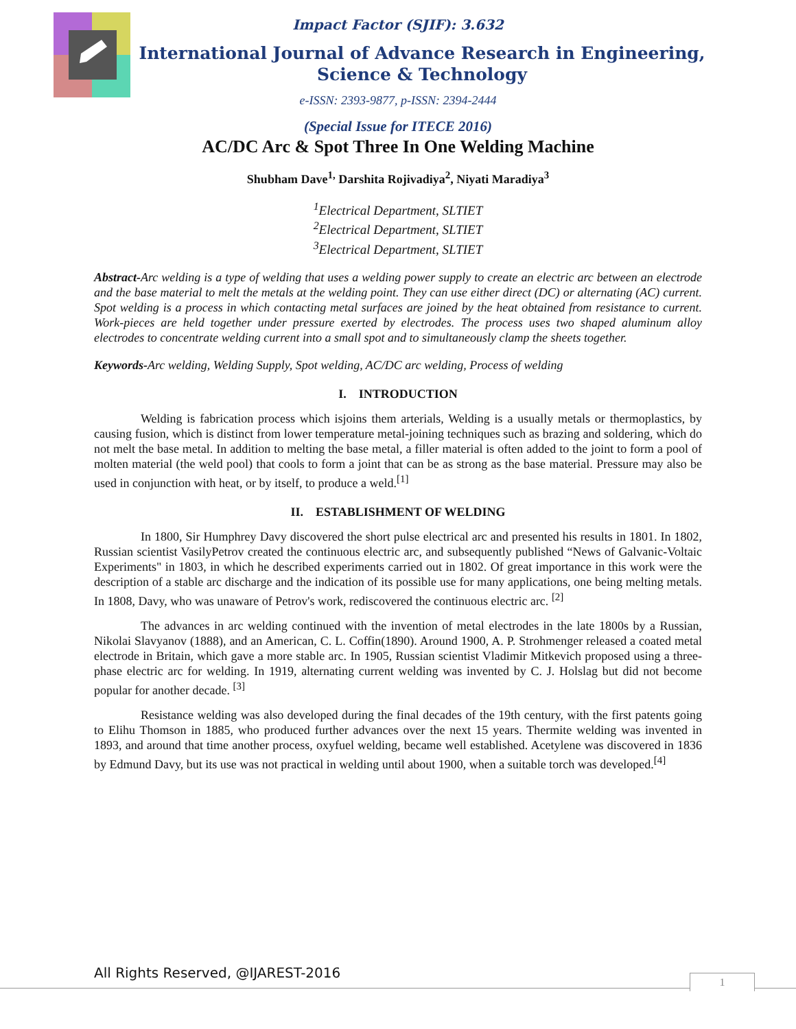Impact Factor (SJIF): 3.632
International Journal of Advance Research in Engineering, Science & Technology
e-ISSN: 2393-9877, p-ISSN: 2394-2444
(Special Issue for ITECE 2016)
AC/DC Arc & Spot Three In One Welding Machine
Shubham Dave<sup>1,</sup> Darshita Rojivadiya<sup>2</sup>, Niyati Maradiya<sup>3</sup>
<sup>1</sup> Electrical Department, SLTIET
<sup>2</sup> Electrical Department, SLTIET
<sup>3</sup> Electrical Department, SLTIET
Abstract-Arc welding is a type of welding that uses a welding power supply to create an electric arc between an electrode and the base material to melt the metals at the welding point. They can use either direct (DC) or alternating (AC) current. Spot welding is a process in which contacting metal surfaces are joined by the heat obtained from resistance to current. Work-pieces are held together under pressure exerted by electrodes. The process uses two shaped aluminum alloy electrodes to concentrate welding current into a small spot and to simultaneously clamp the sheets together.
Keywords-Arc welding, Welding Supply, Spot welding, AC/DC arc welding, Process of welding
I. INTRODUCTION
Welding is fabrication process which isjoins them arterials, Welding is a usually metals or thermoplastics, by causing fusion, which is distinct from lower temperature metal-joining techniques such as brazing and soldering, which do not melt the base metal. In addition to melting the base metal, a filler material is often added to the joint to form a pool of molten material (the weld pool) that cools to form a joint that can be as strong as the base material. Pressure may also be used in conjunction with heat, or by itself, to produce a weld.<sup>[1]</sup>
II. ESTABLISHMENT OF WELDING
In 1800, Sir Humphrey Davy discovered the short pulse electrical arc and presented his results in 1801. In 1802, Russian scientist VasilyPetrov created the continuous electric arc, and subsequently published “News of Galvanic-Voltaic Experiments" in 1803, in which he described experiments carried out in 1802. Of great importance in this work were the description of a stable arc discharge and the indication of its possible use for many applications, one being melting metals. In 1808, Davy, who was unaware of Petrov's work, rediscovered the continuous electric arc. <sup>[2]</sup>
The advances in arc welding continued with the invention of metal electrodes in the late 1800s by a Russian, Nikolai Slavyanov (1888), and an American, C. L. Coffin(1890). Around 1900, A. P. Strohmenger released a coated metal electrode in Britain, which gave a more stable arc. In 1905, Russian scientist Vladimir Mitkevich proposed using a three-phase electric arc for welding. In 1919, alternating current welding was invented by C. J. Holslag but did not become popular for another decade. <sup>[3]</sup>
Resistance welding was also developed during the final decades of the 19th century, with the first patents going to Elihu Thomson in 1885, who produced further advances over the next 15 years. Thermite welding was invented in 1893, and around that time another process, oxyfuel welding, became well established. Acetylene was discovered in 1836 by Edmund Davy, but its use was not practical in welding until about 1900, when a suitable torch was developed.<sup>[4]</sup>
All Rights Reserved, @IJAREST-2016
1